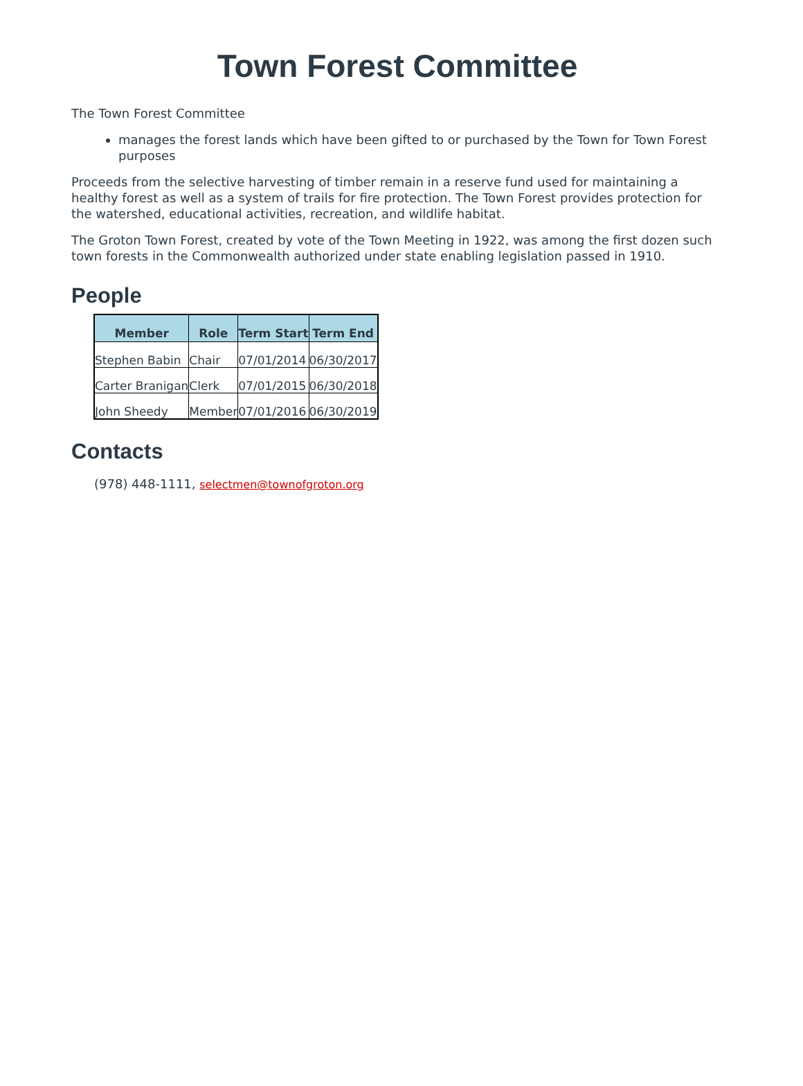Town Forest Committee
The Town Forest Committee
manages the forest lands which have been gifted to or purchased by the Town for Town Forest purposes
Proceeds from the selective harvesting of timber remain in a reserve fund used for maintaining a healthy forest as well as a system of trails for fire protection. The Town Forest provides protection for the watershed, educational activities, recreation, and wildlife habitat.
The Groton Town Forest, created by vote of the Town Meeting in 1922, was among the first dozen such town forests in the Commonwealth authorized under state enabling legislation passed in 1910.
People
| Member | Role | Term Start | Term End |
| --- | --- | --- | --- |
| Stephen Babin | Chair | 07/01/2014 | 06/30/2017 |
| Carter Branigan | Clerk | 07/01/2015 | 06/30/2018 |
| John Sheedy | Member | 07/01/2016 | 06/30/2019 |
Contacts
(978) 448-1111, selectmen@townofgroton.org